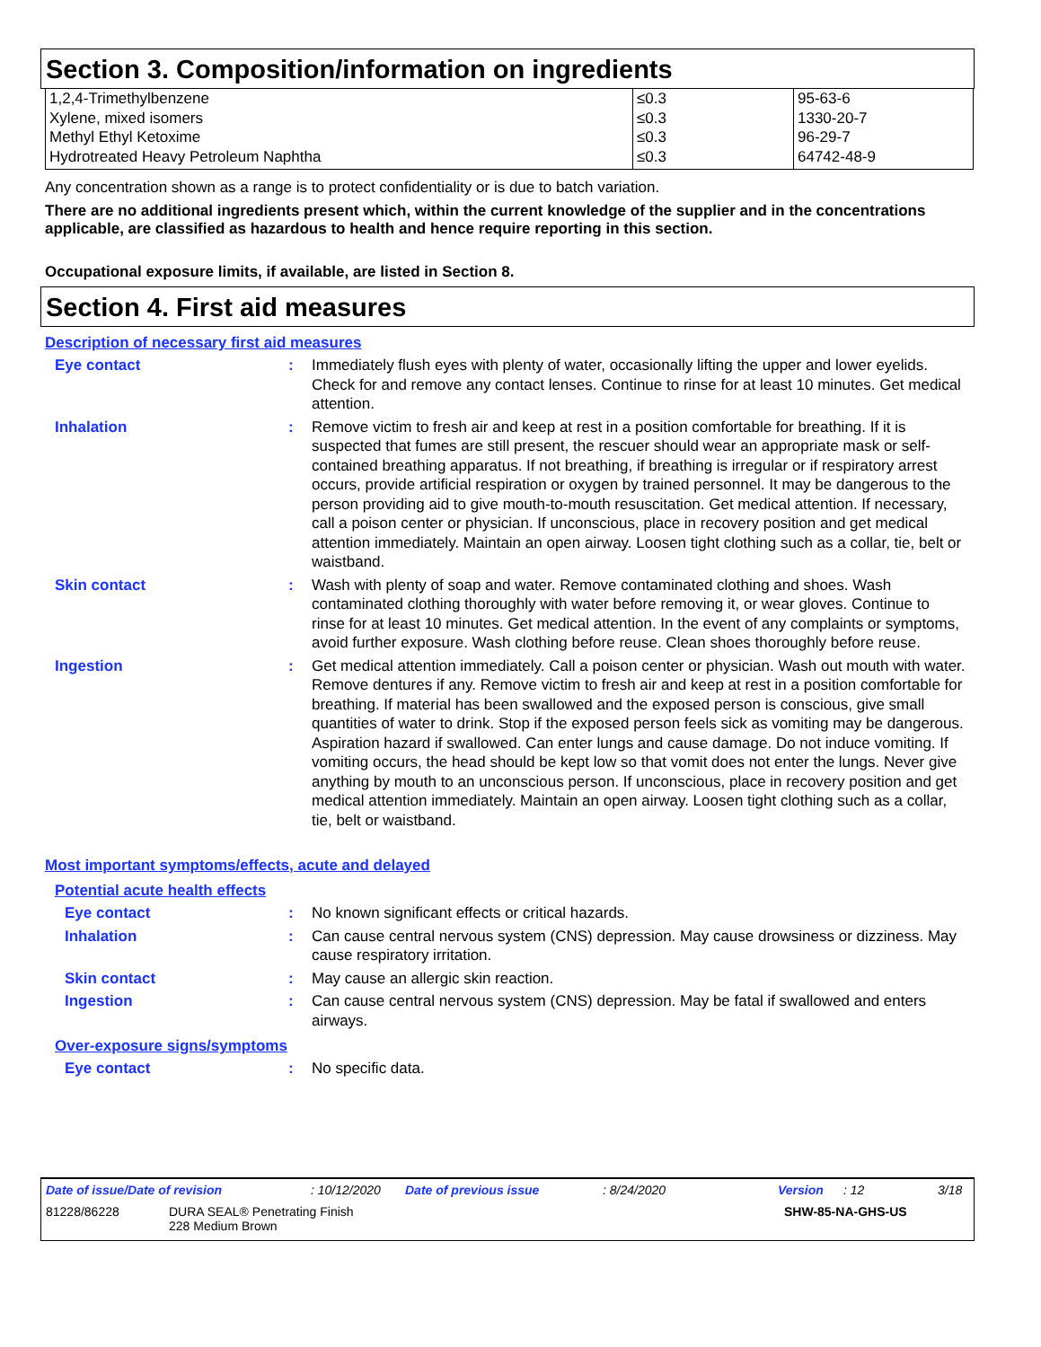Section 3. Composition/information on ingredients
| 1,2,4-Trimethylbenzene Xylene, mixed isomers Methyl Ethyl Ketoxime Hydrotreated Heavy Petroleum Naphtha | ≤0.3 ≤0.3 ≤0.3 ≤0.3 | 95-63-6 1330-20-7 96-29-7 64742-48-9 |
Any concentration shown as a range is to protect confidentiality or is due to batch variation.
There are no additional ingredients present which, within the current knowledge of the supplier and in the concentrations applicable, are classified as hazardous to health and hence require reporting in this section.
Occupational exposure limits, if available, are listed in Section 8.
Section 4. First aid measures
Description of necessary first aid measures
Eye contact : Immediately flush eyes with plenty of water, occasionally lifting the upper and lower eyelids. Check for and remove any contact lenses. Continue to rinse for at least 10 minutes. Get medical attention.
Inhalation : Remove victim to fresh air and keep at rest in a position comfortable for breathing. If it is suspected that fumes are still present, the rescuer should wear an appropriate mask or self-contained breathing apparatus. If not breathing, if breathing is irregular or if respiratory arrest occurs, provide artificial respiration or oxygen by trained personnel. It may be dangerous to the person providing aid to give mouth-to-mouth resuscitation. Get medical attention. If necessary, call a poison center or physician. If unconscious, place in recovery position and get medical attention immediately. Maintain an open airway. Loosen tight clothing such as a collar, tie, belt or waistband.
Skin contact : Wash with plenty of soap and water. Remove contaminated clothing and shoes. Wash contaminated clothing thoroughly with water before removing it, or wear gloves. Continue to rinse for at least 10 minutes. Get medical attention. In the event of any complaints or symptoms, avoid further exposure. Wash clothing before reuse. Clean shoes thoroughly before reuse.
Ingestion : Get medical attention immediately. Call a poison center or physician. Wash out mouth with water. Remove dentures if any. Remove victim to fresh air and keep at rest in a position comfortable for breathing. If material has been swallowed and the exposed person is conscious, give small quantities of water to drink. Stop if the exposed person feels sick as vomiting may be dangerous. Aspiration hazard if swallowed. Can enter lungs and cause damage. Do not induce vomiting. If vomiting occurs, the head should be kept low so that vomit does not enter the lungs. Never give anything by mouth to an unconscious person. If unconscious, place in recovery position and get medical attention immediately. Maintain an open airway. Loosen tight clothing such as a collar, tie, belt or waistband.
Most important symptoms/effects, acute and delayed
Potential acute health effects
Eye contact : No known significant effects or critical hazards.
Inhalation : Can cause central nervous system (CNS) depression. May cause drowsiness or dizziness. May cause respiratory irritation.
Skin contact : May cause an allergic skin reaction.
Ingestion : Can cause central nervous system (CNS) depression. May be fatal if swallowed and enters airways.
Over-exposure signs/symptoms
Eye contact : No specific data.
Date of issue/Date of revision: 10/12/2020 Date of previous issue: 8/24/2020 Version: 12 3/18
81228/86228 DURA SEAL® Penetrating Finish
228 Medium Brown SHW-85-NA-GHS-US